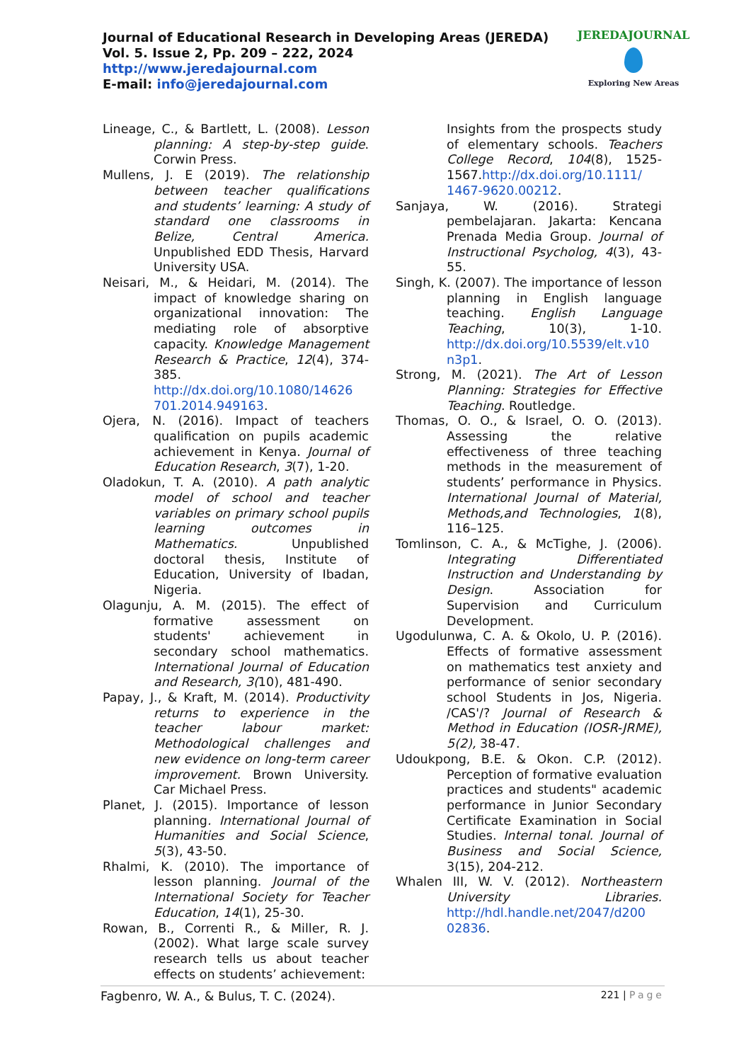Journal of Educational Research in Developing Areas (JEREDA)
Vol. 5. Issue 2, Pp. 209 – 222, 2024
http://www.jeredajournal.com
E-mail: info@jeredajournal.com
JEREDAJOURNAL
Exploring New Areas
Lineage, C., & Bartlett, L. (2008). Lesson planning: A step-by-step guide. Corwin Press.
Mullens, J. E (2019). The relationship between teacher qualifications and students’ learning: A study of standard one classrooms in Belize, Central America. Unpublished EDD Thesis, Harvard University USA.
Neisari, M., & Heidari, M. (2014). The impact of knowledge sharing on organizational innovation: The mediating role of absorptive capacity. Knowledge Management Research & Practice, 12(4), 374-385. http://dx.doi.org/10.1080/14626 701.2014.949163.
Ojera, N. (2016). Impact of teachers qualification on pupils academic achievement in Kenya. Journal of Education Research, 3(7), 1-20.
Oladokun, T. A. (2010). A path analytic model of school and teacher variables on primary school pupils learning outcomes in Mathematics. Unpublished doctoral thesis, Institute of Education, University of Ibadan, Nigeria.
Olagunju, A. M. (2015). The effect of formative assessment on students' achievement in secondary school mathematics. International Journal of Education and Research, 3(10), 481-490.
Papay, J., & Kraft, M. (2014). Productivity returns to experience in the teacher labour market: Methodological challenges and new evidence on long-term career improvement. Brown University. Car Michael Press.
Planet, J. (2015). Importance of lesson planning. International Journal of Humanities and Social Science, 5(3), 43-50.
Rhalmi, K. (2010). The importance of lesson planning. Journal of the International Society for Teacher Education, 14(1), 25-30.
Rowan, B., Correnti R., & Miller, R. J. (2002). What large scale survey research tells us about teacher effects on students’ achievement:
Insights from the prospects study of elementary schools. Teachers College Record, 104(8), 1525-1567.http://dx.doi.org/10.1111/ 1467-9620.00212.
Sanjaya, W. (2016). Strategi pembelajaran. Jakarta: Kencana Prenada Media Group. Journal of Instructional Psycholog, 4(3), 43-55.
Singh, K. (2007). The importance of lesson planning in English language teaching. English Language Teaching, 10(3), 1-10. http://dx.doi.org/10.5539/elt.v10 n3p1.
Strong, M. (2021). The Art of Lesson Planning: Strategies for Effective Teaching. Routledge.
Thomas, O. O., & Israel, O. O. (2013). Assessing the relative effectiveness of three teaching methods in the measurement of students’ performance in Physics. International Journal of Material, Methods,and Technologies, 1(8), 116–125.
Tomlinson, C. A., & McTighe, J. (2006). Integrating Differentiated Instruction and Understanding by Design. Association for Supervision and Curriculum Development.
Ugodulunwa, C. A. & Okolo, U. P. (2016). Effects of formative assessment on mathematics test anxiety and performance of senior secondary school Students in Jos, Nigeria. /CAS'/? Journal of Research & Method in Education (IOSR-JRME), 5(2), 38-47.
Udoukpong, B.E. & Okon. C.P. (2012). Perception of formative evaluation practices and students" academic performance in Junior Secondary Certificate Examination in Social Studies. Internal tonal. Journal of Business and Social Science, 3(15), 204-212.
Whalen III, W. V. (2012). Northeastern University Libraries. http://hdl.handle.net/2047/d200 02836.
Fagbenro, W. A., & Bulus, T. C. (2024). 221 | Page